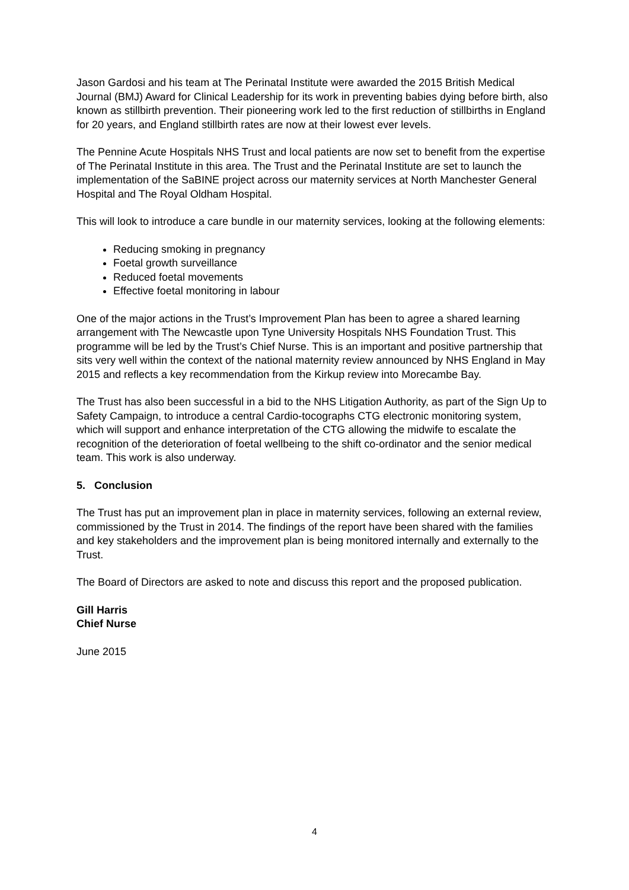Jason Gardosi and his team at The Perinatal Institute were awarded the 2015 British Medical Journal (BMJ) Award for Clinical Leadership for its work in preventing babies dying before birth, also known as stillbirth prevention. Their pioneering work led to the first reduction of stillbirths in England for 20 years, and England stillbirth rates are now at their lowest ever levels.
The Pennine Acute Hospitals NHS Trust and local patients are now set to benefit from the expertise of The Perinatal Institute in this area. The Trust and the Perinatal Institute are set to launch the implementation of the SaBINE project across our maternity services at North Manchester General Hospital and The Royal Oldham Hospital.
This will look to introduce a care bundle in our maternity services, looking at the following elements:
Reducing smoking in pregnancy
Foetal growth surveillance
Reduced foetal movements
Effective foetal monitoring in labour
One of the major actions in the Trust’s Improvement Plan has been to agree a shared learning arrangement with The Newcastle upon Tyne University Hospitals NHS Foundation Trust. This programme will be led by the Trust’s Chief Nurse. This is an important and positive partnership that sits very well within the context of the national maternity review announced by NHS England in May 2015 and reflects a key recommendation from the Kirkup review into Morecambe Bay.
The Trust has also been successful in a bid to the NHS Litigation Authority, as part of the Sign Up to Safety Campaign, to introduce a central Cardio-tocographs CTG electronic monitoring system, which will support and enhance interpretation of the CTG allowing the midwife to escalate the recognition of the deterioration of foetal wellbeing to the shift co-ordinator and the senior medical team. This work is also underway.
5. Conclusion
The Trust has put an improvement plan in place in maternity services, following an external review, commissioned by the Trust in 2014. The findings of the report have been shared with the families and key stakeholders and the improvement plan is being monitored internally and externally to the Trust.
The Board of Directors are asked to note and discuss this report and the proposed publication.
Gill Harris
Chief Nurse
June 2015
4